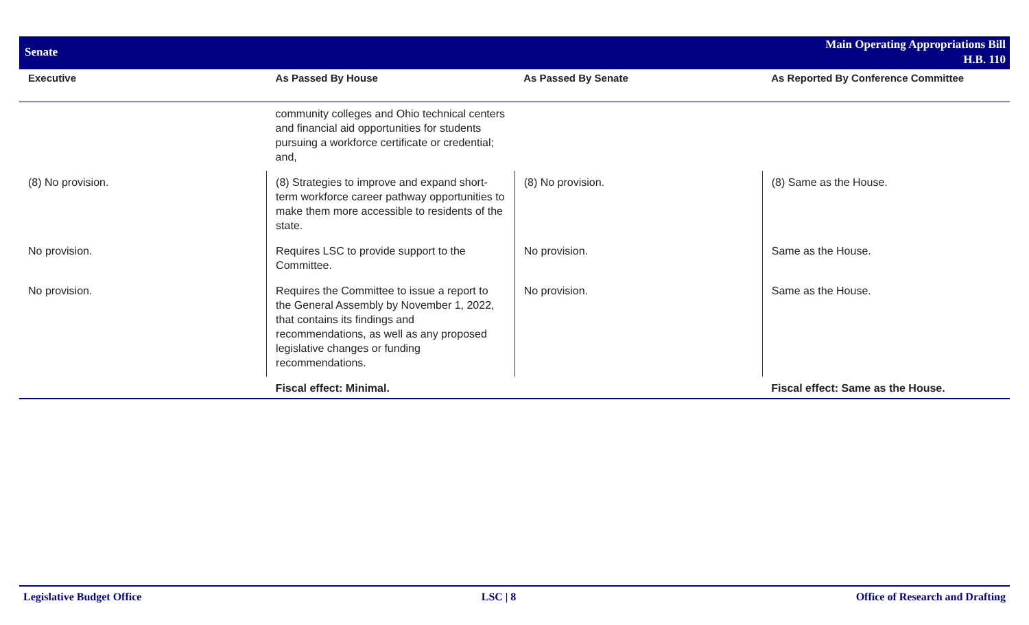Senate
Main Operating Appropriations Bill
H.B. 110
| Executive | As Passed By House | As Passed By Senate | As Reported By Conference Committee |
| --- | --- | --- | --- |
| | community colleges and Ohio technical centers and financial aid opportunities for students pursuing a workforce certificate or credential; and, | | |
| (8) No provision. | (8) Strategies to improve and expand short-term workforce career pathway opportunities to make them more accessible to residents of the state. | (8) No provision. | (8) Same as the House. |
| No provision. | Requires LSC to provide support to the Committee. | No provision. | Same as the House. |
| No provision. | Requires the Committee to issue a report to the General Assembly by November 1, 2022, that contains its findings and recommendations, as well as any proposed legislative changes or funding recommendations. | No provision. | Same as the House. |
| | Fiscal effect: Minimal. | | Fiscal effect: Same as the House. |
Legislative Budget Office LSC | 8 Office of Research and Drafting